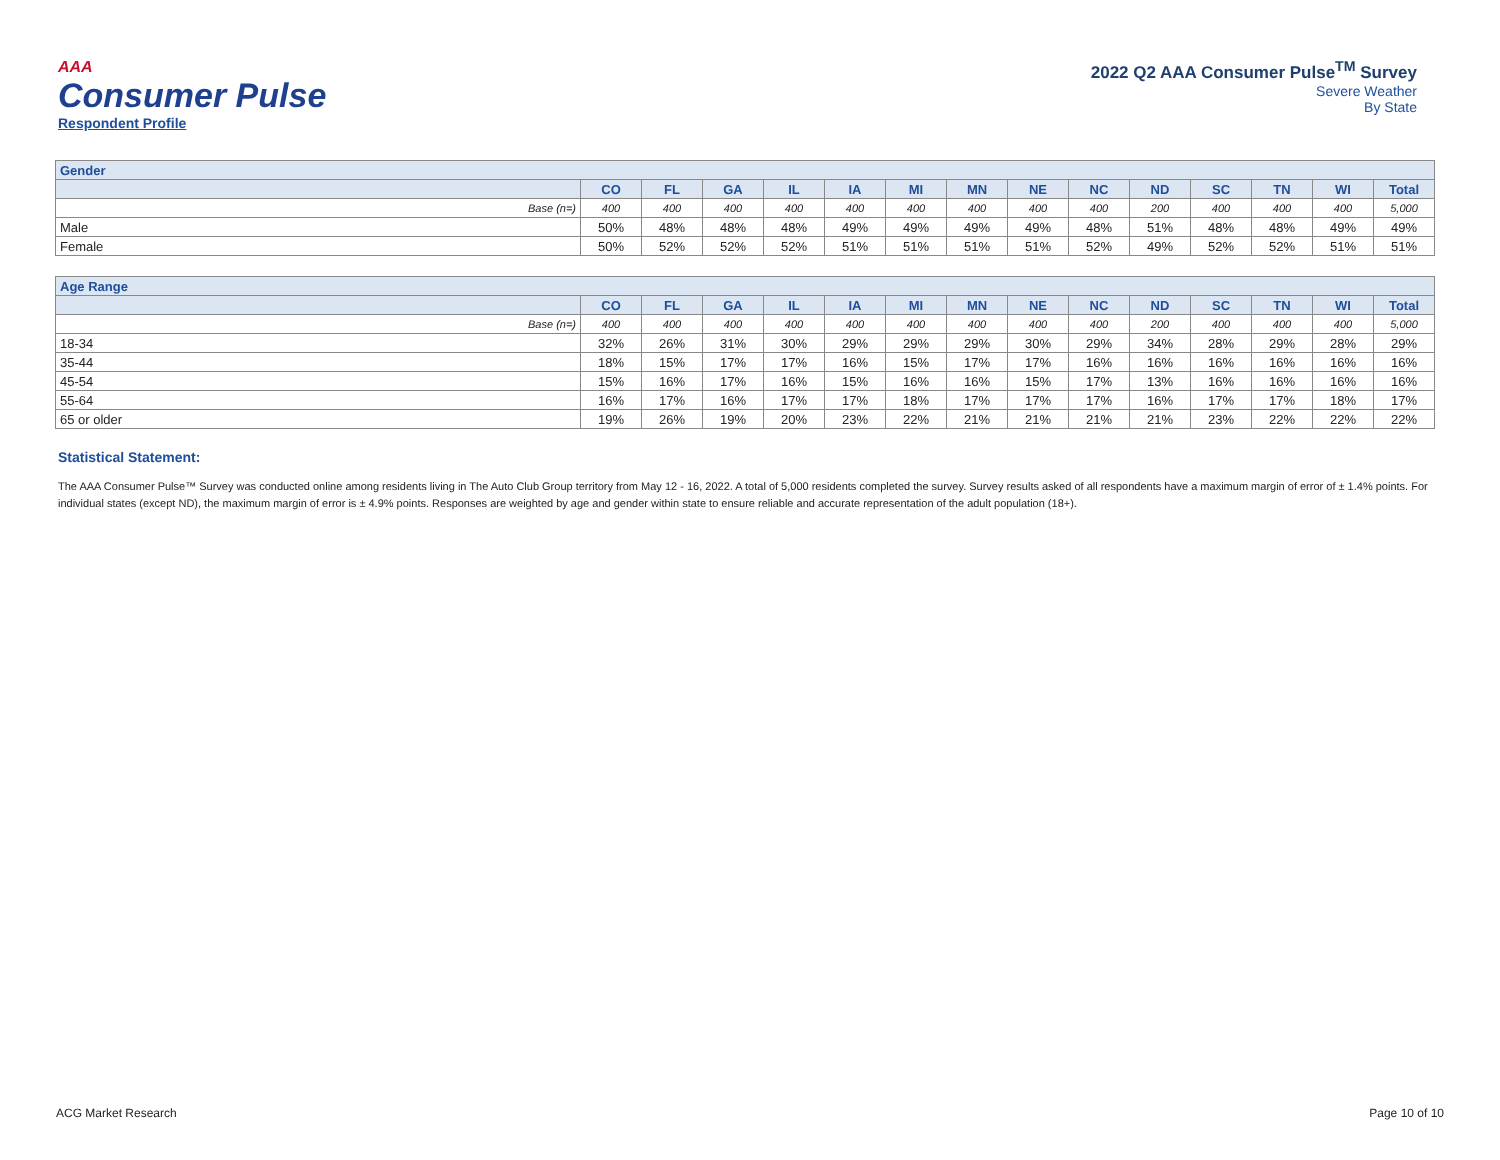AAA
Consumer Pulse
Respondent Profile
2022 Q2 AAA Consumer Pulse<sup>TM</sup> Survey
Severe Weather
By State
| Gender | | | | | | | | | | | | | | |
| --- | --- | --- | --- | --- | --- | --- | --- | --- | --- | --- | --- | --- | --- | --- |
| | CO | FL | GA | IL | IA | MI | MN | NE | NC | ND | SC | TN | WI | Total |
| Base (n=) | 400 | 400 | 400 | 400 | 400 | 400 | 400 | 400 | 400 | 200 | 400 | 400 | 400 | 5,000 |
| Male | 50% | 48% | 48% | 48% | 49% | 49% | 49% | 49% | 48% | 51% | 48% | 48% | 49% | 49% |
| Female | 50% | 52% | 52% | 52% | 51% | 51% | 51% | 51% | 52% | 49% | 52% | 52% | 51% | 51% |
| Age Range | | | | | | | | | | | | | | |
| --- | --- | --- | --- | --- | --- | --- | --- | --- | --- | --- | --- | --- | --- | --- |
| | CO | FL | GA | IL | IA | MI | MN | NE | NC | ND | SC | TN | WI | Total |
| Base (n=) | 400 | 400 | 400 | 400 | 400 | 400 | 400 | 400 | 400 | 200 | 400 | 400 | 400 | 5,000 |
| 18-34 | 32% | 26% | 31% | 30% | 29% | 29% | 29% | 30% | 29% | 34% | 28% | 29% | 28% | 29% |
| 35-44 | 18% | 15% | 17% | 17% | 16% | 15% | 17% | 17% | 16% | 16% | 16% | 16% | 16% | 16% |
| 45-54 | 15% | 16% | 17% | 16% | 15% | 16% | 16% | 15% | 17% | 13% | 16% | 16% | 16% | 16% |
| 55-64 | 16% | 17% | 16% | 17% | 17% | 18% | 17% | 17% | 17% | 16% | 17% | 17% | 18% | 17% |
| 65 or older | 19% | 26% | 19% | 20% | 23% | 22% | 21% | 21% | 21% | 21% | 23% | 22% | 22% | 22% |
Statistical Statement:
The AAA Consumer Pulse™ Survey was conducted online among residents living in The Auto Club Group territory from May 12 - 16, 2022. A total of 5,000 residents completed the survey. Survey results asked of all respondents have a maximum margin of error of ± 1.4% points. For individual states (except ND), the maximum margin of error is ± 4.9% points. Responses are weighted by age and gender within state to ensure reliable and accurate representation of the adult population (18+).
ACG Market Research Page 10 of 10